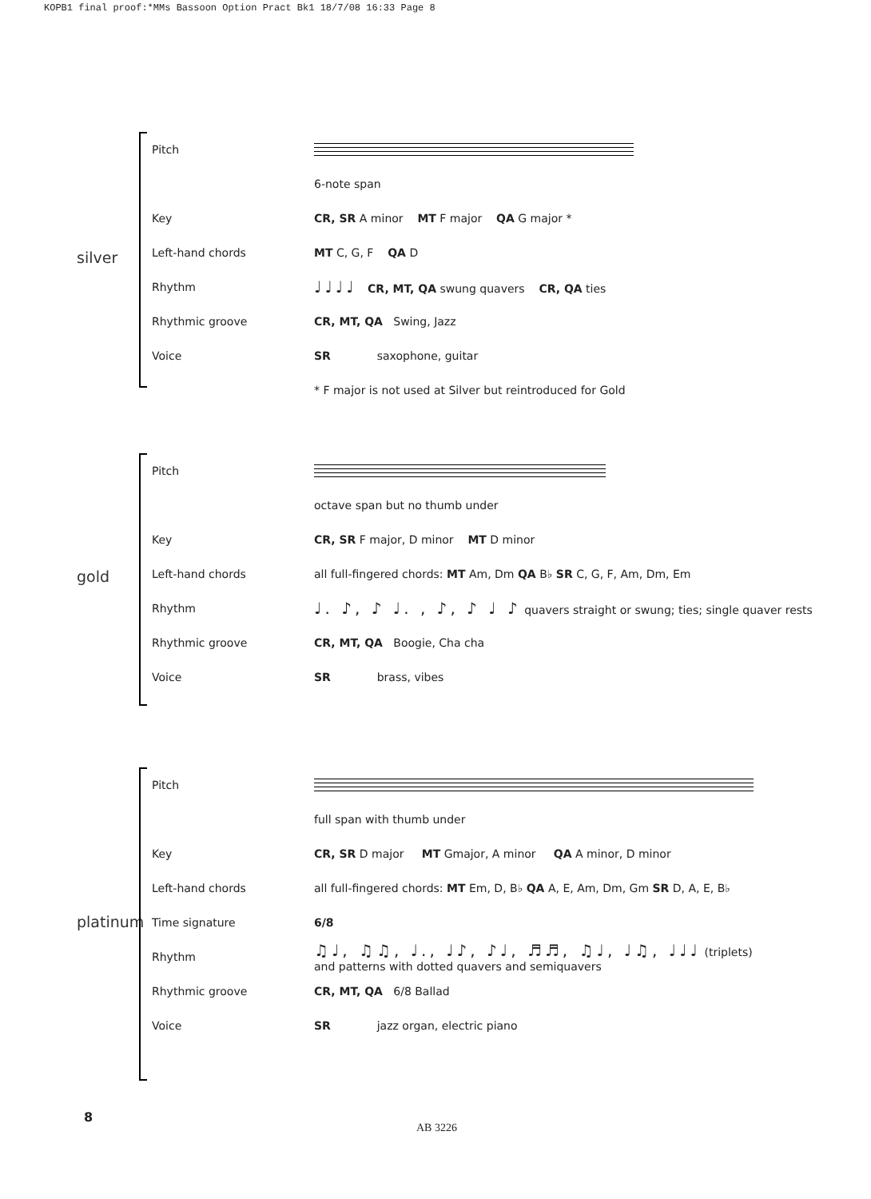KOPB1 final proof:*MMs Bassoon Option Pract Bk1 18/7/08 16:33 Page 8
silver
| Pitch | |
| | 6-note span |
| Key | CR, SR A minor MT F major QA G major * |
| Left-hand chords | MT C, G, F QA D |
| Rhythm | ♩♩♩♩ CR, MT, QA swung quavers CR, QA ties |
| Rhythmic groove | CR, MT, QA Swing, Jazz |
| Voice | SR saxophone, guitar |
| | * F major is not used at Silver but reintroduced for Gold |
gold
| Pitch | |
| | octave span but no thumb under |
| Key | CR, SR F major, D minor MT D minor |
| Left-hand chords | all full-fingered chords: MT Am, Dm QA B♭ SR C, G, F, Am, Dm, Em |
| Rhythm | ♩. ♪, ♪ ♩. , ♪, ♪ ♩ ♪ quavers straight or swung; ties; single quaver rests |
| Rhythmic groove | CR, MT, QA Boogie, Cha cha |
| Voice | SR brass, vibes |
platinum
| Pitch | |
| | full span with thumb under |
| Key | CR, SR D major MT Gmajor, A minor QA A minor, D minor |
| Left-hand chords | all full-fingered chords: MT Em, D, B♭ QA A, E, Am, Dm, Gm SR D, A, E, B♭ |
| Time signature | 6/8 |
| Rhythm | ♫♩, ♫♫, ♩., ♩♪, ♪♩, ♬♬, ♫♩, ♩♫, ♩♩♩ (triplets) and patterns with dotted quavers and semiquavers |
| Rhythmic groove | CR, MT, QA 6/8 Ballad |
| Voice | SR jazz organ, electric piano |
8
AB 3226